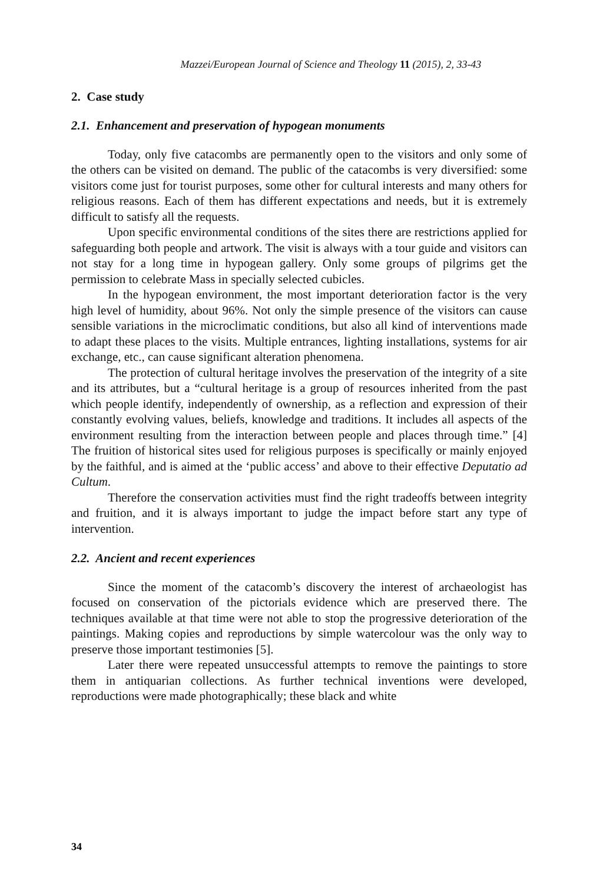Mazzei/European Journal of Science and Theology 11 (2015), 2, 33-43
2. Case study
2.1. Enhancement and preservation of hypogean monuments
Today, only five catacombs are permanently open to the visitors and only some of the others can be visited on demand. The public of the catacombs is very diversified: some visitors come just for tourist purposes, some other for cultural interests and many others for religious reasons. Each of them has different expectations and needs, but it is extremely difficult to satisfy all the requests.
Upon specific environmental conditions of the sites there are restrictions applied for safeguarding both people and artwork. The visit is always with a tour guide and visitors can not stay for a long time in hypogean gallery. Only some groups of pilgrims get the permission to celebrate Mass in specially selected cubicles.
In the hypogean environment, the most important deterioration factor is the very high level of humidity, about 96%. Not only the simple presence of the visitors can cause sensible variations in the microclimatic conditions, but also all kind of interventions made to adapt these places to the visits. Multiple entrances, lighting installations, systems for air exchange, etc., can cause significant alteration phenomena.
The protection of cultural heritage involves the preservation of the integrity of a site and its attributes, but a “cultural heritage is a group of resources inherited from the past which people identify, independently of ownership, as a reflection and expression of their constantly evolving values, beliefs, knowledge and traditions. It includes all aspects of the environment resulting from the interaction between people and places through time.” [4] The fruition of historical sites used for religious purposes is specifically or mainly enjoyed by the faithful, and is aimed at the ‘public access’ and above to their effective Deputatio ad Cultum.
Therefore the conservation activities must find the right tradeoffs between integrity and fruition, and it is always important to judge the impact before start any type of intervention.
2.2. Ancient and recent experiences
Since the moment of the catacomb’s discovery the interest of archaeologist has focused on conservation of the pictorials evidence which are preserved there. The techniques available at that time were not able to stop the progressive deterioration of the paintings. Making copies and reproductions by simple watercolour was the only way to preserve those important testimonies [5].
Later there were repeated unsuccessful attempts to remove the paintings to store them in antiquarian collections. As further technical inventions were developed, reproductions were made photographically; these black and white
34